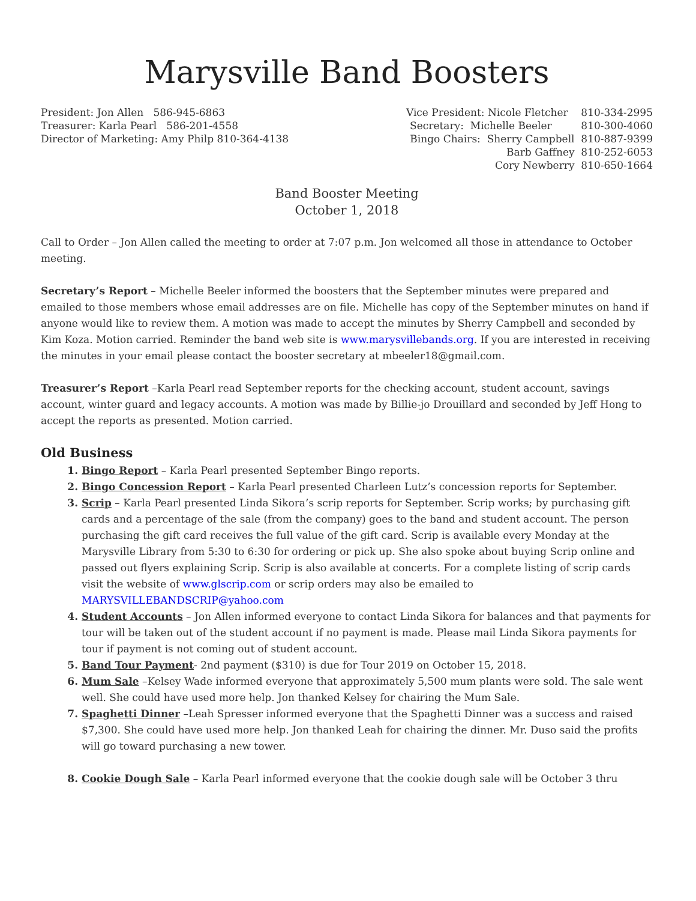Marysville Band Boosters
President: Jon Allen 586-945-6863 Treasurer: Karla Pearl 586-201-4558 Director of Marketing: Amy Philp 810-364-4138
Vice President: Nicole Fletcher 810-334-2995 Secretary: Michelle Beeler 810-300-4060 Bingo Chairs: Sherry Campbell 810-887-9399 Barb Gaffney 810-252-6053 Cory Newberry 810-650-1664
Band Booster Meeting
October 1, 2018
Call to Order – Jon Allen called the meeting to order at 7:07 p.m. Jon welcomed all those in attendance to October meeting.
Secretary’s Report – Michelle Beeler informed the boosters that the September minutes were prepared and emailed to those members whose email addresses are on file. Michelle has copy of the September minutes on hand if anyone would like to review them. A motion was made to accept the minutes by Sherry Campbell and seconded by Kim Koza. Motion carried. Reminder the band web site is www.marysvillebands.org. If you are interested in receiving the minutes in your email please contact the booster secretary at mbeeler18@gmail.com.
Treasurer’s Report –Karla Pearl read September reports for the checking account, student account, savings account, winter guard and legacy accounts. A motion was made by Billie-jo Drouillard and seconded by Jeff Hong to accept the reports as presented. Motion carried.
Old Business
Bingo Report – Karla Pearl presented September Bingo reports.
Bingo Concession Report – Karla Pearl presented Charleen Lutz’s concession reports for September.
Scrip – Karla Pearl presented Linda Sikora’s scrip reports for September. Scrip works; by purchasing gift cards and a percentage of the sale (from the company) goes to the band and student account. The person purchasing the gift card receives the full value of the gift card. Scrip is available every Monday at the Marysville Library from 5:30 to 6:30 for ordering or pick up. She also spoke about buying Scrip online and passed out flyers explaining Scrip. Scrip is also available at concerts. For a complete listing of scrip cards visit the website of www.glscrip.com or scrip orders may also be emailed to MARYSVILLEBANDSCRIP@yahoo.com
Student Accounts – Jon Allen informed everyone to contact Linda Sikora for balances and that payments for tour will be taken out of the student account if no payment is made. Please mail Linda Sikora payments for tour if payment is not coming out of student account.
Band Tour Payment- 2nd payment ($310) is due for Tour 2019 on October 15, 2018.
Mum Sale –Kelsey Wade informed everyone that approximately 5,500 mum plants were sold. The sale went well. She could have used more help. Jon thanked Kelsey for chairing the Mum Sale.
Spaghetti Dinner –Leah Spresser informed everyone that the Spaghetti Dinner was a success and raised $7,300. She could have used more help. Jon thanked Leah for chairing the dinner. Mr. Duso said the profits will go toward purchasing a new tower.
Cookie Dough Sale – Karla Pearl informed everyone that the cookie dough sale will be October 3 thru